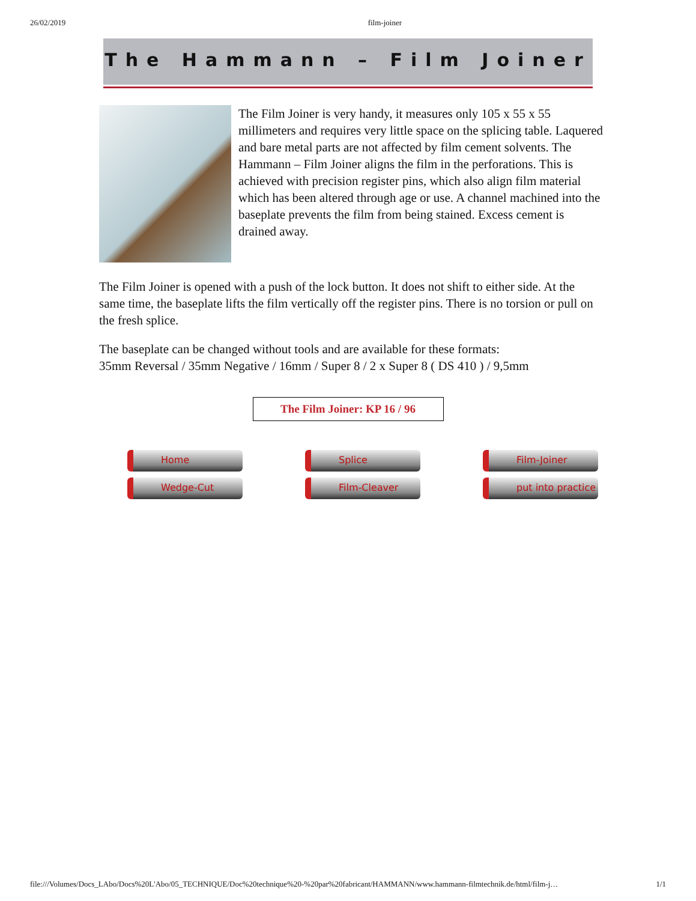26/02/2019 film-joiner
The Hammann – Film Joiner
The Film Joiner is very handy, it measures only 105 x 55 x 55 millimeters and requires very little space on the splicing table. Laquered and bare metal parts are not affected by film cement solvents. The Hammann – Film Joiner aligns the film in the perforations. This is achieved with precision register pins, which also align film material which has been altered through age or use. A channel machined into the baseplate prevents the film from being stained. Excess cement is drained away.
The Film Joiner is opened with a push of the lock button. It does not shift to either side. At the same time, the baseplate lifts the film vertically off the register pins. There is no torsion or pull on the fresh splice.
The baseplate can be changed without tools and are available for these formats:
35mm Reversal / 35mm Negative / 16mm / Super 8 / 2 x Super 8 ( DS 410 ) / 9,5mm
The Film Joiner: KP 16 / 96
Home
Splice
Film-Joiner
Wedge-Cut
Film-Cleaver
put into practice
file:///Volumes/Docs_LAbo/Docs%20L'Abo/05_TECHNIQUE/Doc%20technique%20-%20par%20fabricant/HAMMANN/www.hammann-filmtechnik.de/html/film-j… 1/1